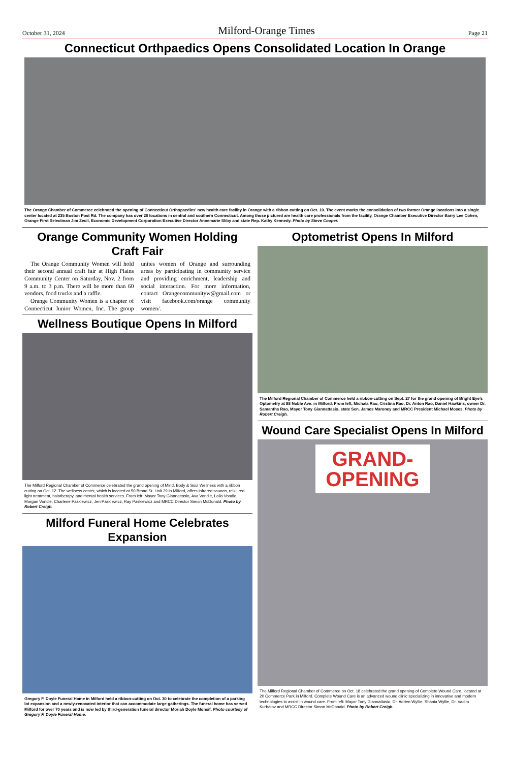October 31, 2024 Milford-Orange Times Page 21
Connecticut Orthpaedics Opens Consolidated Location In Orange
The Orange Chamber of Commerce celebrated the opening of Connecticut Orthopaedics’ new health care facility in Orange with a ribbon cutting on Oct. 10. The event marks the consolidation of two former Orange locations into a single center located at 235 Boston Post Rd. The company has over 20 locations in central and southern Connecticut. Among those pictured are health care professionals from the facility, Orange Chamber Executive Director Barry Lee Cohen, Orange First Selectman Jim Zeoli, Economic Development Corporation Executive Director Annemarie Sliby and state Rep. Kathy Kennedy. Photo by Steve Cooper.
Orange Community Women Holding Craft Fair
The Orange Community Women will hold their second annual craft fair at High Plains Community Center on Saturday, Nov. 2 from 9 a.m. to 3 p.m. There will be more than 60 vendors, food trucks and a raffle.
Orange Community Women is a chapter of Connecticut Junior Women, Inc. The group unites women of Orange and surrounding areas by participating in community service and providing enrichment, leadership and social interaction. For more information, contact Orangecommunityw@gmail.com or visit facebook.com/orange community women/.
Wellness Boutique Opens In Milford
The Milford Regional Chamber of Commerce celebrated the grand opening of Mind, Body & Soul Wellness with a ribbon cutting on Oct. 12. The wellness center, which is located at 50 Broad St. Unit 29 in Milford, offers infrared saunas, reiki, red light treatment, halotherapy, and mental health services. From left: Mayor Tony Giannattasio, Ava Vondle, Laila Vondle, Morgan Vondle, Charlene Paskiewicz, Jen Paskiewicz, Ray Paskiewicz and MRCC Director Simon McDonald. Photo by Robert Creigh.
Milford Funeral Home Celebrates Expansion
Gregory F. Doyle Funeral Home in Milford held a ribbon-cutting on Oct. 30 to celebrate the completion of a parking lot expansion and a newly-renovated interior that can accommodate large gatherings. The funeral home has served Milford for over 70 years and is now led by third-generation funeral director Moriah Doyle Monsif. Photo courtesy of Gregory F. Doyle Funeral Home.
Optometrist Opens In Milford
The Milford Regional Chamber of Commerce held a ribbon-cutting on Sept. 27 for the grand opening of Bright Eye’s Optometry at 88 Noble Ave. in Milford. From left, Michala Rao, Cristina Rao, Dr. Anton Rao, Daniel Hawkins, owner Dr. Samantha Rao, Mayor Tony Giannattasio, state Sen. James Maroney and MRCC President Michael Moses. Photo by Robert Creigh.
Wound Care Specialist Opens In Milford
GRAND-
OPENING
The Milford Regional Chamber of Commerce on Oct. 18 celebrated the grand opening of Complete Wound Care, located at 20 Commerce Park in Milford. Complete Wound Care is an advanced wound clinic specializing in innovative and modern technologies to assist in wound care. From left: Mayor Tony Giannattasio, Dr. Adrien Wyllie, Shania Wyllie, Dr. Vadim Kurbatov and MRCC Director Simon McDonald. Photo by Robert Creigh.